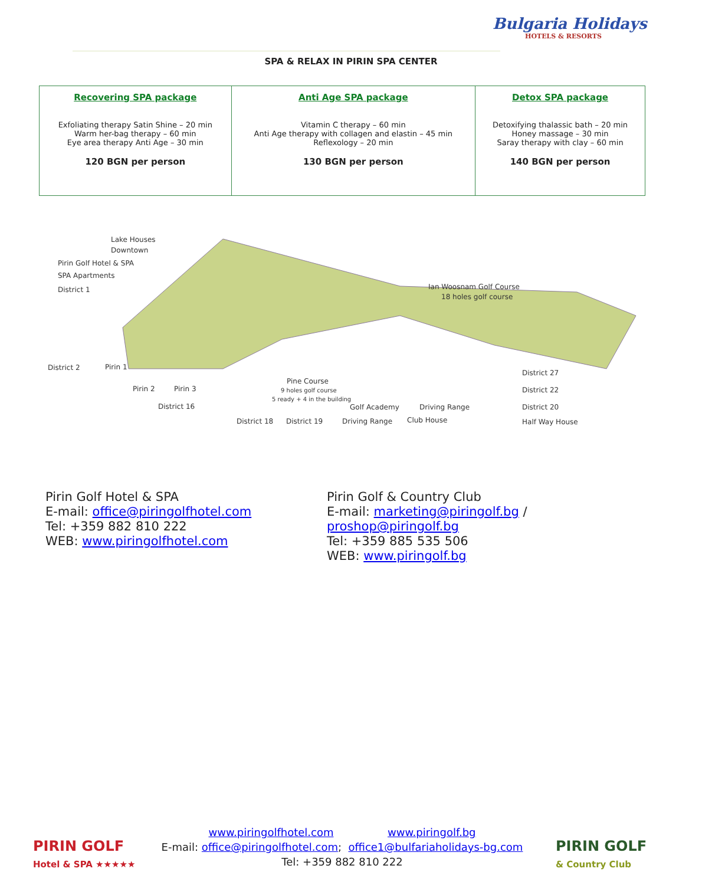Bulgaria Holidays
HOTELS & RESORTS
SPA & RELAX IN PIRIN SPA CENTER
| Recovering SPA package Exfoliating therapy Satin Shine – 20 min Warm her-bag therapy – 60 min Eye area therapy Anti Age – 30 min 120 BGN per person | Anti Age SPA package Vitamin C therapy – 60 min Anti Age therapy with collagen and elastin – 45 min Reflexology – 20 min 130 BGN per person | Detox SPA package Detoxifying thalassic bath – 20 min Honey massage – 30 min Saray therapy with clay – 60 min 140 BGN per person |
Lake Houses
Downtown
Pirin Golf Hotel & SPA
SPA Apartments
District 1
Ian Woosnam Golf Course
18 holes golf course
District 2
Pirin 1
Pirin 2
Pirin 3
District 16
Pine Course
9 holes golf course
5 ready + 4 in the building
District 18
District 19
Driving Range
Golf Academy
Driving Range
Club House
District 27
District 22
District 20
Half Way House
Pirin Golf Hotel & SPA
E-mail: office@piringolfhotel.com
Tel: +359 882 810 222
WEB: www.piringolfhotel.com
Pirin Golf & Country Club
E-mail: marketing@piringolf.bg /
proshop@piringolf.bg
Tel: +359 885 535 506
WEB: www.piringolf.bg
PIRIN GOLF
Hotel & SPA ★★★★★
www.piringolfhotel.com www.piringolf.bg
E-mail: office@piringolfhotel.com; office1@bulfariaholidays-bg.com
Tel: +359 882 810 222
PIRIN GOLF
& Country Club